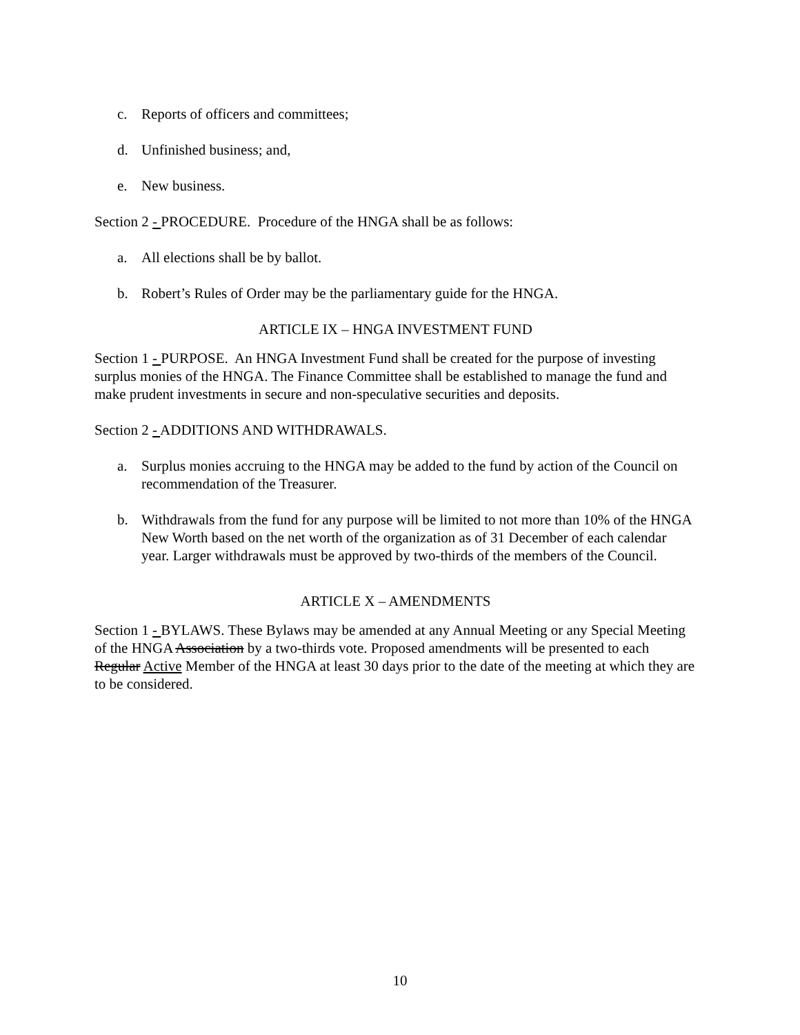c. Reports of officers and committees;
d. Unfinished business; and,
e. New business.
Section 2 - PROCEDURE. Procedure of the HNGA shall be as follows:
a. All elections shall be by ballot.
b. Robert’s Rules of Order may be the parliamentary guide for the HNGA.
ARTICLE IX – HNGA INVESTMENT FUND
Section 1 - PURPOSE. An HNGA Investment Fund shall be created for the purpose of investing surplus monies of the HNGA. The Finance Committee shall be established to manage the fund and make prudent investments in secure and non-speculative securities and deposits.
Section 2 - ADDITIONS AND WITHDRAWALS.
a. Surplus monies accruing to the HNGA may be added to the fund by action of the Council on recommendation of the Treasurer.
b. Withdrawals from the fund for any purpose will be limited to not more than 10% of the HNGA New Worth based on the net worth of the organization as of 31 December of each calendar year. Larger withdrawals must be approved by two-thirds of the members of the Council.
ARTICLE X – AMENDMENTS
Section 1 - BYLAWS. These Bylaws may be amended at any Annual Meeting or any Special Meeting of the HNGA Association by a two-thirds vote. Proposed amendments will be presented to each Regular Active Member of the HNGA at least 30 days prior to the date of the meeting at which they are to be considered.
10